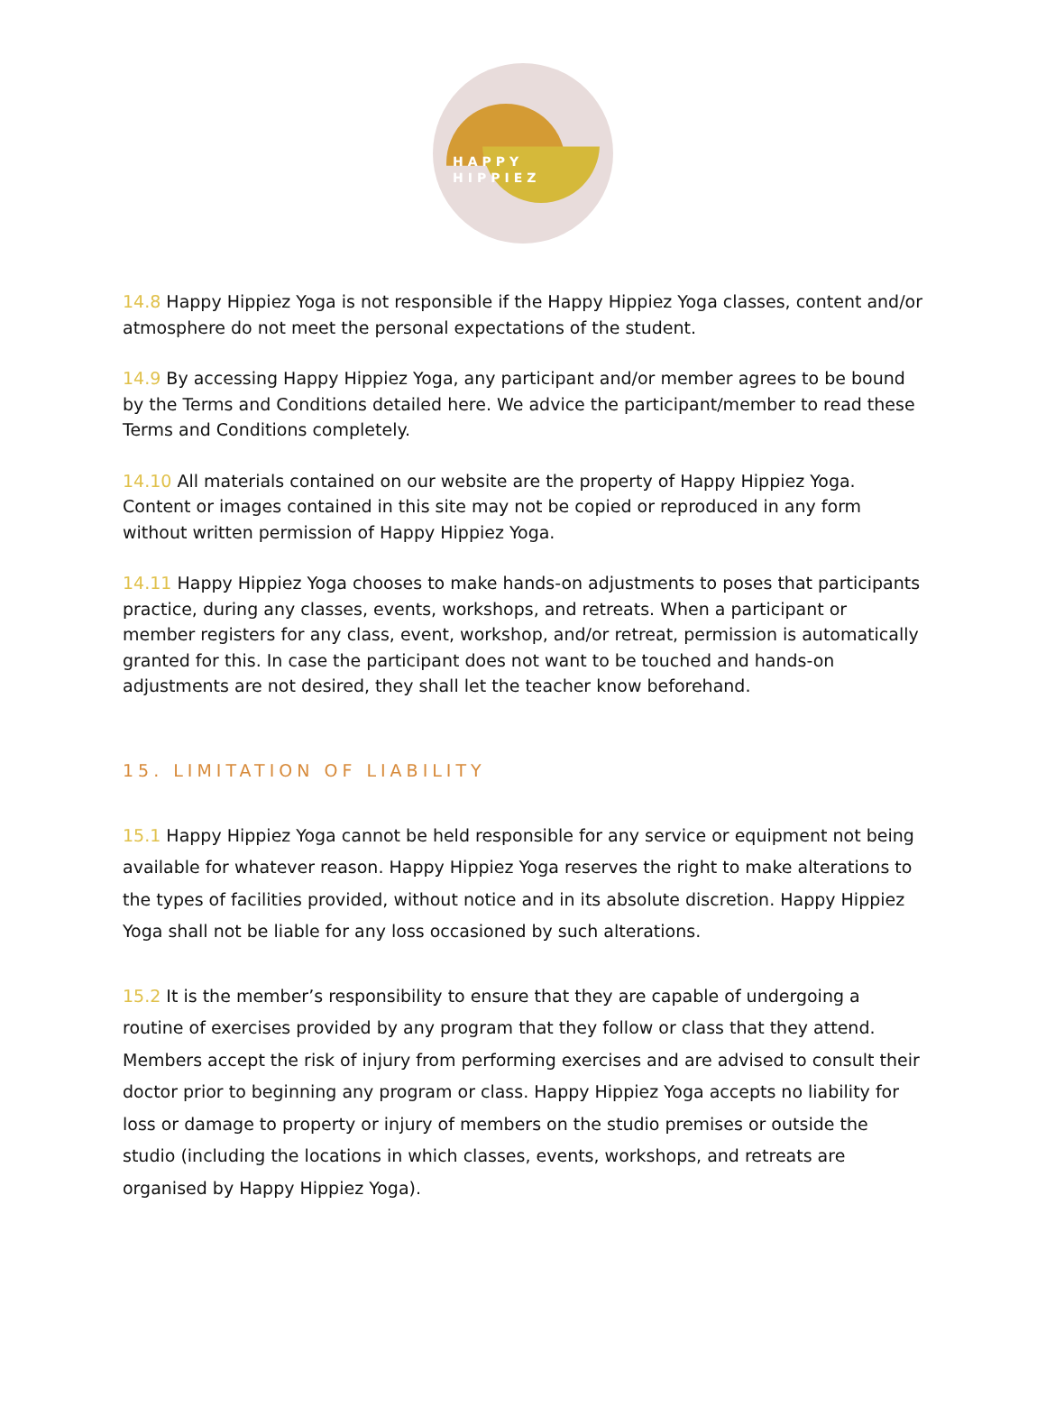HAPPY
HIPPIEZ
14.8 Happy Hippiez Yoga is not responsible if the Happy Hippiez Yoga classes, content and/or atmosphere do not meet the personal expectations of the student.
14.9 By accessing Happy Hippiez Yoga, any participant and/or member agrees to be bound by the Terms and Conditions detailed here. We advice the participant/member to read these Terms and Conditions completely.
14.10 All materials contained on our website are the property of Happy Hippiez Yoga. Content or images contained in this site may not be copied or reproduced in any form without written permission of Happy Hippiez Yoga.
14.11 Happy Hippiez Yoga chooses to make hands-on adjustments to poses that participants practice, during any classes, events, workshops, and retreats. When a participant or member registers for any class, event, workshop, and/or retreat, permission is automatically granted for this. In case the participant does not want to be touched and hands-on adjustments are not desired, they shall let the teacher know beforehand.
15. LIMITATION OF LIABILITY
15.1 Happy Hippiez Yoga cannot be held responsible for any service or equipment not being available for whatever reason. Happy Hippiez Yoga reserves the right to make alterations to the types of facilities provided, without notice and in its absolute discretion. Happy Hippiez Yoga shall not be liable for any loss occasioned by such alterations.
15.2 It is the member’s responsibility to ensure that they are capable of undergoing a routine of exercises provided by any program that they follow or class that they attend. Members accept the risk of injury from performing exercises and are advised to consult their doctor prior to beginning any program or class. Happy Hippiez Yoga accepts no liability for loss or damage to property or injury of members on the studio premises or outside the studio (including the locations in which classes, events, workshops, and retreats are organised by Happy Hippiez Yoga).